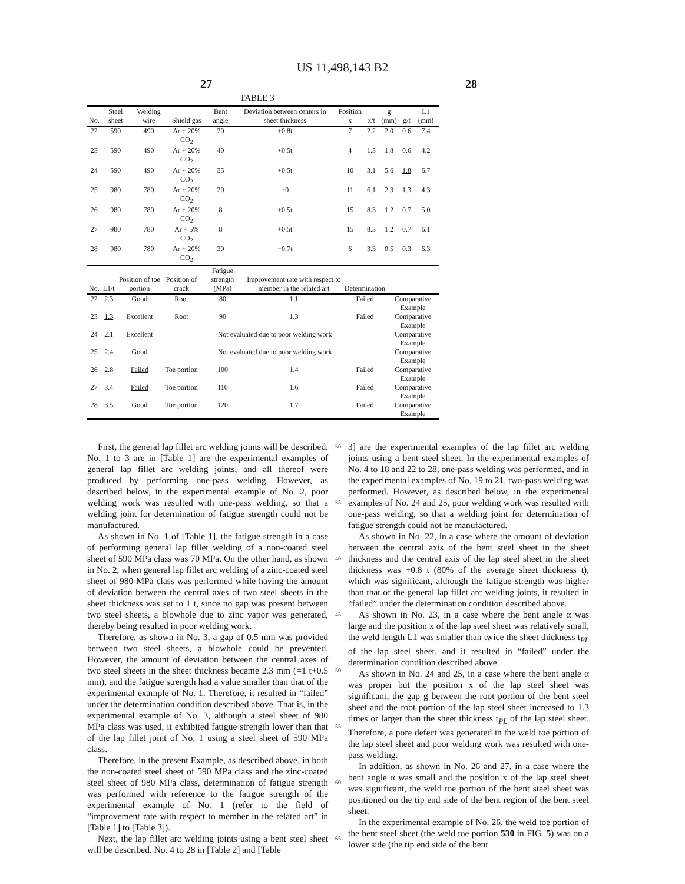US 11,498,143 B2
27 28
TABLE 3
| No. | Steel sheet | Welding wire | Shield gas | Bent angle | Deviation between centers in sheet thickness | Position x | x/t | g (mm) | g/t | L1 (mm) |
| --- | --- | --- | --- | --- | --- | --- | --- | --- | --- | --- |
| 22 | 590 | 490 | Ar + 20% CO<sub>2</sub> | 20 | +0.8t | 7 | 2.2 | 2.0 | 0.6 | 7.4 |
| 23 | 590 | 490 | Ar + 20% CO<sub>2</sub> | 40 | +0.5t | 4 | 1.3 | 1.8 | 0.6 | 4.2 |
| 24 | 590 | 490 | Ar + 20% CO<sub>2</sub> | 35 | +0.5t | 10 | 3.1 | 5.6 | 1.8 | 6.7 |
| 25 | 980 | 780 | Ar + 20% CO<sub>2</sub> | 20 | ±0 | 11 | 6.1 | 2.3 | 1.3 | 4.3 |
| 26 | 980 | 780 | Ar + 20% CO<sub>2</sub> | 8 | +0.5t | 15 | 8.3 | 1.2 | 0.7 | 5.0 |
| 27 | 980 | 780 | Ar + 5% CO<sub>2</sub> | 8 | +0.5t | 15 | 8.3 | 1.2 | 0.7 | 6.1 |
| 28 | 980 | 780 | Ar + 20% CO<sub>2</sub> | 30 | −0.7t | 6 | 3.3 | 0.5 | 0.3 | 6.3 |
| No. | L1/t | Position of toe portion | Position of crack | Fatigue strength (MPa) | Improvement rate with respect to member in the related art | Determination | |
| --- | --- | --- | --- | --- | --- | --- | --- |
| 22 | 2.3 | Good | Root | 80 | 1.1 | Failed | Comparative Example |
| 23 | 1.3 | Excellent | Root | 90 | 1.3 | Failed | Comparative Example |
| 24 | 2.1 | Excellent | Not evaluated due to poor welding work | | | | Comparative Example |
| 25 | 2.4 | Good | Not evaluated due to poor welding work | | | | Comparative Example |
| 26 | 2.8 | Failed | Toe portion | 100 | 1.4 | Failed | Comparative Example |
| 27 | 3.4 | Failed | Toe portion | 110 | 1.6 | Failed | Comparative Example |
| 28 | 3.5 | Good | Toe portion | 120 | 1.7 | Failed | Comparative Example |
First, the general lap fillet arc welding joints will be described. No. 1 to 3 are in [Table 1] are the experimental examples of general lap fillet arc welding joints, and all thereof were produced by performing one-pass welding. However, as described below, in the experimental example of No. 2, poor welding work was resulted with one-pass welding, so that a welding joint for determination of fatigue strength could not be manufactured.
As shown in No. 1 of [Table 1], the fatigue strength in a case of performing general lap fillet welding of a non-coated steel sheet of 590 MPa class was 70 MPa. On the other hand, as shown in No. 2, when general lap fillet arc welding of a zinc-coated steel sheet of 980 MPa class was performed while having the amount of deviation between the central axes of two steel sheets in the sheet thickness was set to 1 t, since no gap was present between two steel sheets, a blowhole due to zinc vapor was generated, thereby being resulted in poor welding work.
Therefore, as shown in No. 3, a gap of 0.5 mm was provided between two steel sheets, a blowhole could be prevented. However, the amount of deviation between the central axes of two steel sheets in the sheet thickness became 2.3 mm (=1 t+0.5 mm), and the fatigue strength had a value smaller than that of the experimental example of No. 1. Therefore, it resulted in “failed” under the determination condition described above. That is, in the experimental example of No. 3, although a steel sheet of 980 MPa class was used, it exhibited fatigue strength lower than that of the lap fillet joint of No. 1 using a steel sheet of 590 MPa class.
Therefore, in the present Example, as described above, in both the non-coated steel sheet of 590 MPa class and the zinc-coated steel sheet of 980 MPa class, determination of fatigue strength was performed with reference to the fatigue strength of the experimental example of No. 1 (refer to the field of “improvement rate with respect to member in the related art” in [Table 1] to [Table 3]).
Next, the lap fillet arc welding joints using a bent steel sheet will be described. No. 4 to 28 in [Table 2] and [Table
30
35
40
45
50
55
60
65
3] are the experimental examples of the lap fillet arc welding joints using a bent steel sheet. In the experimental examples of No. 4 to 18 and 22 to 28, one-pass welding was performed, and in the experimental examples of No. 19 to 21, two-pass welding was performed. However, as described below, in the experimental examples of No. 24 and 25, poor welding work was resulted with one-pass welding, so that a welding joint for determination of fatigue strength could not be manufactured.
As shown in No. 22, in a case where the amount of deviation between the central axis of the bent steel sheet in the sheet thickness and the central axis of the lap steel sheet in the sheet thickness was +0.8 t (80% of the average sheet thickness t), which was significant, although the fatigue strength was higher than that of the general lap fillet arc welding joints, it resulted in “failed” under the determination condition described above.
As shown in No. 23, in a case where the bent angle α was large and the position x of the lap steel sheet was relatively small, the weld length L1 was smaller than twice the sheet thickness t<sub>PL</sub> of the lap steel sheet, and it resulted in “failed” under the determination condition described above.
As shown in No. 24 and 25, in a case where the bent angle α was proper but the position x of the lap steel sheet was significant, the gap g between the root portion of the bent steel sheet and the root portion of the lap steel sheet increased to 1.3 times or larger than the sheet thickness t<sub>PL</sub> of the lap steel sheet. Therefore, a pore defect was generated in the weld toe portion of the lap steel sheet and poor welding work was resulted with one-pass welding.
In addition, as shown in No. 26 and 27, in a case where the bent angle α was small and the position x of the lap steel sheet was significant, the weld toe portion of the bent steel sheet was positioned on the tip end side of the bent region of the bent steel sheet.
In the experimental example of No. 26, the weld toe portion of the bent steel sheet (the weld toe portion 530 in FIG. 5) was on a lower side (the tip end side of the bent